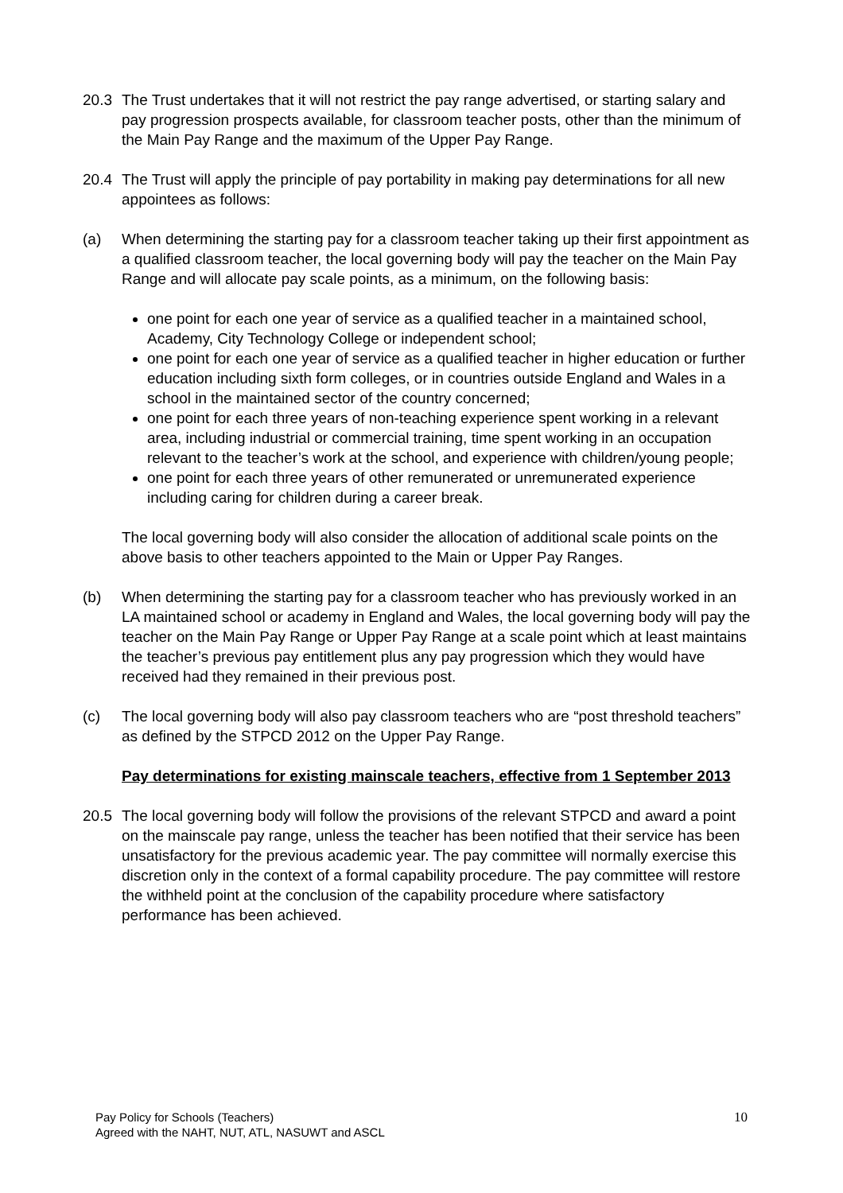20.3 The Trust undertakes that it will not restrict the pay range advertised, or starting salary and pay progression prospects available, for classroom teacher posts, other than the minimum of the Main Pay Range and the maximum of the Upper Pay Range.
20.4 The Trust will apply the principle of pay portability in making pay determinations for all new appointees as follows:
(a) When determining the starting pay for a classroom teacher taking up their first appointment as a qualified classroom teacher, the local governing body will pay the teacher on the Main Pay Range and will allocate pay scale points, as a minimum, on the following basis:
one point for each one year of service as a qualified teacher in a maintained school, Academy, City Technology College or independent school;
one point for each one year of service as a qualified teacher in higher education or further education including sixth form colleges, or in countries outside England and Wales in a school in the maintained sector of the country concerned;
one point for each three years of non-teaching experience spent working in a relevant area, including industrial or commercial training, time spent working in an occupation relevant to the teacher’s work at the school, and experience with children/young people;
one point for each three years of other remunerated or unremunerated experience including caring for children during a career break.
The local governing body will also consider the allocation of additional scale points on the above basis to other teachers appointed to the Main or Upper Pay Ranges.
(b) When determining the starting pay for a classroom teacher who has previously worked in an LA maintained school or academy in England and Wales, the local governing body will pay the teacher on the Main Pay Range or Upper Pay Range at a scale point which at least maintains the teacher’s previous pay entitlement plus any pay progression which they would have received had they remained in their previous post.
(c) The local governing body will also pay classroom teachers who are “post threshold teachers” as defined by the STPCD 2012 on the Upper Pay Range.
Pay determinations for existing mainscale teachers, effective from 1 September 2013
20.5 The local governing body will follow the provisions of the relevant STPCD and award a point on the mainscale pay range, unless the teacher has been notified that their service has been unsatisfactory for the previous academic year. The pay committee will normally exercise this discretion only in the context of a formal capability procedure. The pay committee will restore the withheld point at the conclusion of the capability procedure where satisfactory performance has been achieved.
Pay Policy for Schools (Teachers)
Agreed with the NAHT, NUT, ATL, NASUWT and ASCL
10